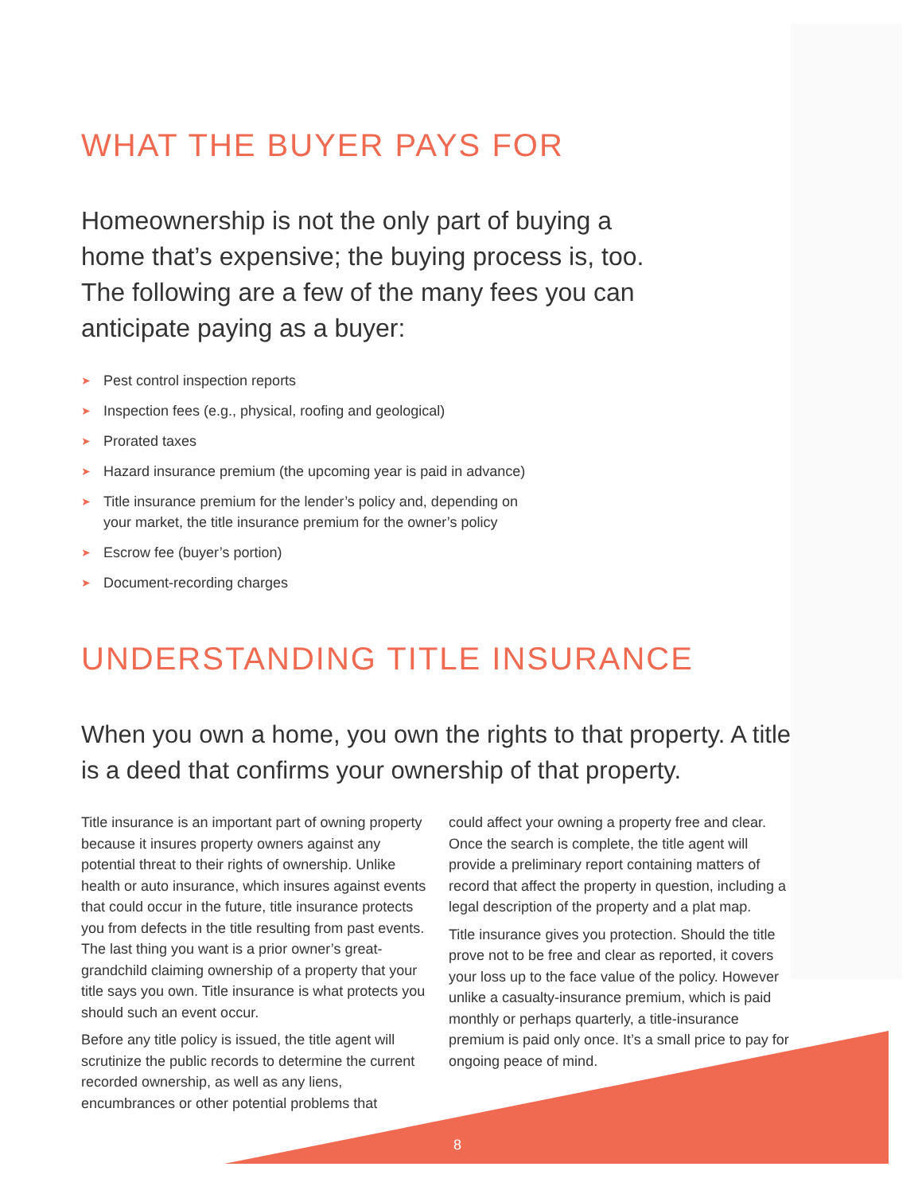WHAT THE BUYER PAYS FOR
Homeownership is not the only part of buying a home that’s expensive; the buying process is, too. The following are a few of the many fees you can anticipate paying as a buyer:
➤ Pest control inspection reports
➤ Inspection fees (e.g., physical, roofing and geological)
➤ Prorated taxes
➤ Hazard insurance premium (the upcoming year is paid in advance)
➤ Title insurance premium for the lender’s policy and, depending on
your market, the title insurance premium for the owner’s policy
➤ Escrow fee (buyer’s portion)
➤ Document-recording charges
UNDERSTANDING TITLE INSURANCE
When you own a home, you own the rights to that property. A title is a deed that confirms your ownership of that property.
Title insurance is an important part of owning property because it insures property owners against any potential threat to their rights of ownership. Unlike health or auto insurance, which insures against events that could occur in the future, title insurance protects you from defects in the title resulting from past events. The last thing you want is a prior owner’s great-grandchild claiming ownership of a property that your title says you own. Title insurance is what protects you should such an event occur.
Before any title policy is issued, the title agent will scrutinize the public records to determine the current recorded ownership, as well as any liens, encumbrances or other potential problems that
could affect your owning a property free and clear. Once the search is complete, the title agent will provide a preliminary report containing matters of record that affect the property in question, including a legal description of the property and a plat map.
Title insurance gives you protection. Should the title prove not to be free and clear as reported, it covers your loss up to the face value of the policy. However unlike a casualty-insurance premium, which is paid monthly or perhaps quarterly, a title-insurance premium is paid only once. It’s a small price to pay for ongoing peace of mind.
8